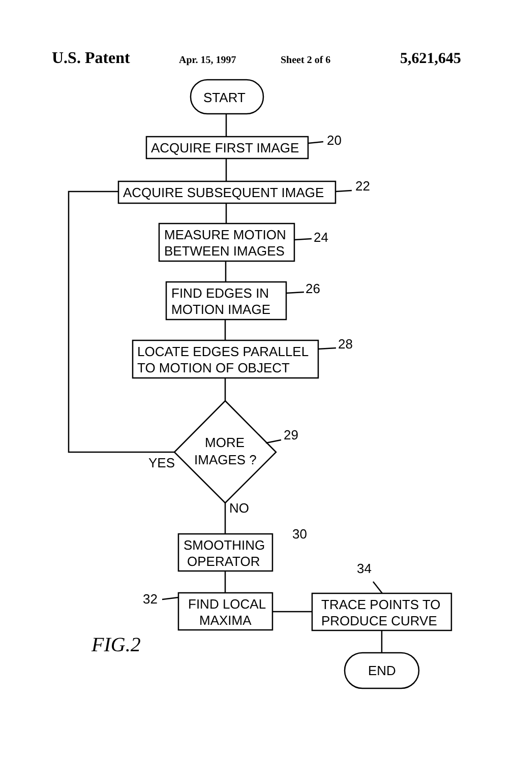U.S. Patent
Apr. 15, 1997 Sheet 2 of 6
5,621,645
START
ACQUIRE FIRST IMAGE
ACQUIRE SUBSEQUENT IMAGE
MEASURE MOTION
BETWEEN IMAGES
FIND EDGES IN
MOTION IMAGE
LOCATE EDGES PARALLEL
TO MOTION OF OBJECT
MORE
IMAGES ?
YES
NO
SMOOTHING
OPERATOR
FIND LOCAL
MAXIMA
TRACE POINTS TO
PRODUCE CURVE
END
20
22
24
26
28
29
30
34
32
FIG.2